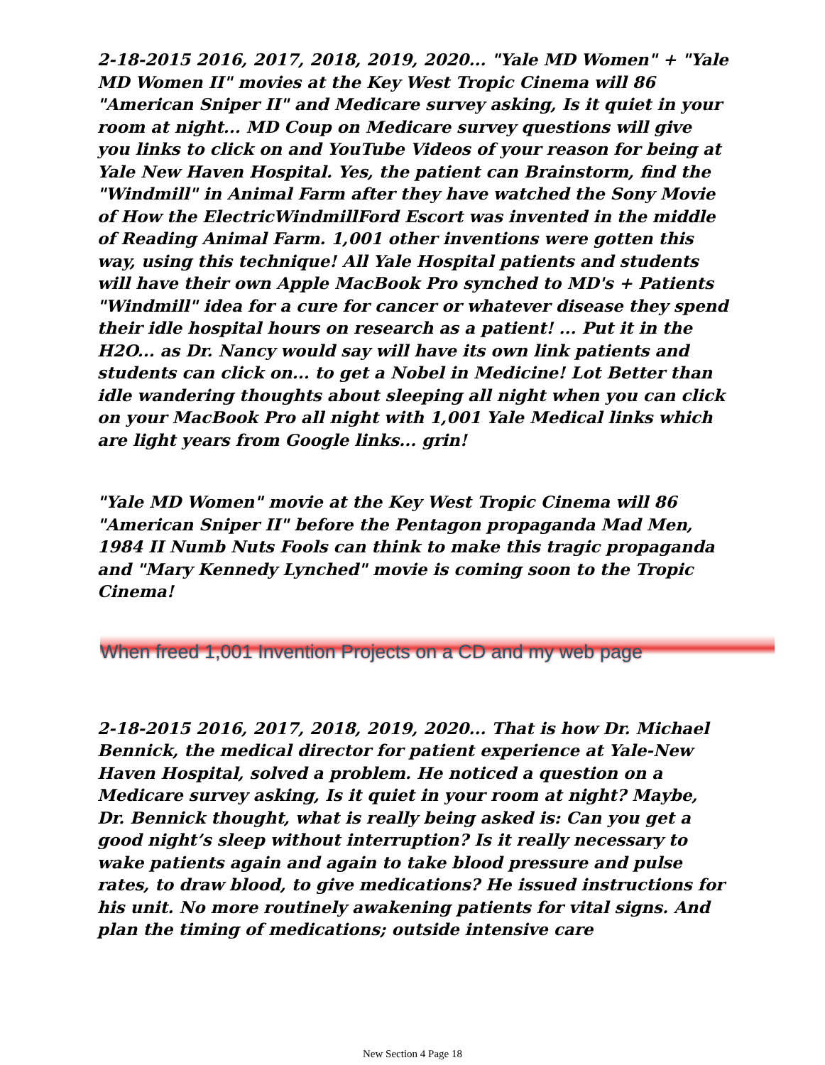2-18-2015 2016, 2017, 2018, 2019, 2020... "Yale MD Women" + "Yale MD Women II" movies at the Key West Tropic Cinema will 86 "American Sniper II" and Medicare survey asking, Is it quiet in your room at night... MD Coup on Medicare survey questions will give you links to click on and YouTube Videos of your reason for being at Yale New Haven Hospital. Yes, the patient can Brainstorm, find the "Windmill" in Animal Farm after they have watched the Sony Movie of How the ElectricWindmillFord Escort was invented in the middle of Reading Animal Farm. 1,001 other inventions were gotten this way, using this technique! All Yale Hospital patients and students will have their own Apple MacBook Pro synched to MD's + Patients "Windmill" idea for a cure for cancer or whatever disease they spend their idle hospital hours on research as a patient! ... Put it in the H2O... as Dr. Nancy would say will have its own link patients and students can click on... to get a Nobel in Medicine! Lot Better than idle wandering thoughts about sleeping all night when you can click on your MacBook Pro all night with 1,001 Yale Medical links which are light years from Google links... grin!
"Yale MD Women" movie at the Key West Tropic Cinema will 86 "American Sniper II" before the Pentagon propaganda Mad Men, 1984 II Numb Nuts Fools can think to make this tragic propaganda and "Mary Kennedy Lynched" movie is coming soon to the Tropic Cinema!
When freed 1,001 Invention Projects on a CD and my web page
2-18-2015 2016, 2017, 2018, 2019, 2020... That is how Dr. Michael Bennick, the medical director for patient experience at Yale-New Haven Hospital, solved a problem. He noticed a question on a Medicare survey asking, Is it quiet in your room at night? Maybe, Dr. Bennick thought, what is really being asked is: Can you get a good night’s sleep without interruption? Is it really necessary to wake patients again and again to take blood pressure and pulse rates, to draw blood, to give medications? He issued instructions for his unit. No more routinely awakening patients for vital signs. And plan the timing of medications; outside intensive care
New Section 4 Page 18